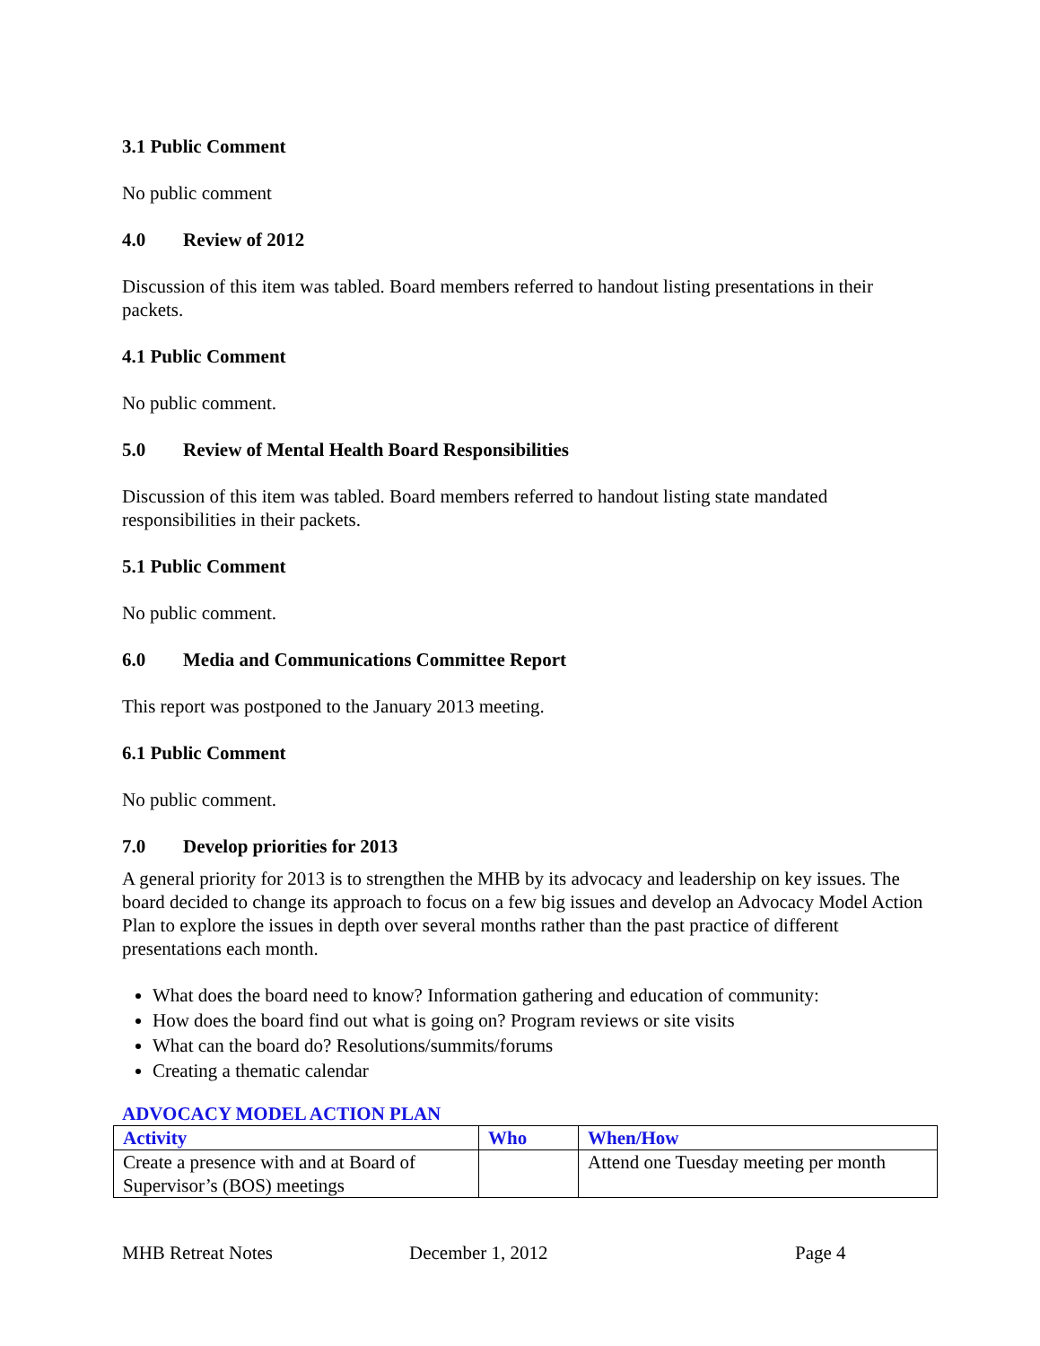3.1 Public Comment
No public comment
4.0 Review of 2012
Discussion of this item was tabled. Board members referred to handout listing presentations in their packets.
4.1 Public Comment
No public comment.
5.0 Review of Mental Health Board Responsibilities
Discussion of this item was tabled. Board members referred to handout listing state mandated responsibilities in their packets.
5.1 Public Comment
No public comment.
6.0 Media and Communications Committee Report
This report was postponed to the January 2013 meeting.
6.1 Public Comment
No public comment.
7.0 Develop priorities for 2013
A general priority for 2013 is to strengthen the MHB by its advocacy and leadership on key issues. The board decided to change its approach to focus on a few big issues and develop an Advocacy Model Action Plan to explore the issues in depth over several months rather than the past practice of different presentations each month.
What does the board need to know? Information gathering and education of community:
How does the board find out what is going on? Program reviews or site visits
What can the board do? Resolutions/summits/forums
Creating a thematic calendar
ADVOCACY MODEL ACTION PLAN
| Activity | Who | When/How |
| --- | --- | --- |
| Create a presence with and at Board of Supervisor’s (BOS) meetings | | Attend one Tuesday meeting per month |
MHB Retreat Notes December 1, 2012 Page 4